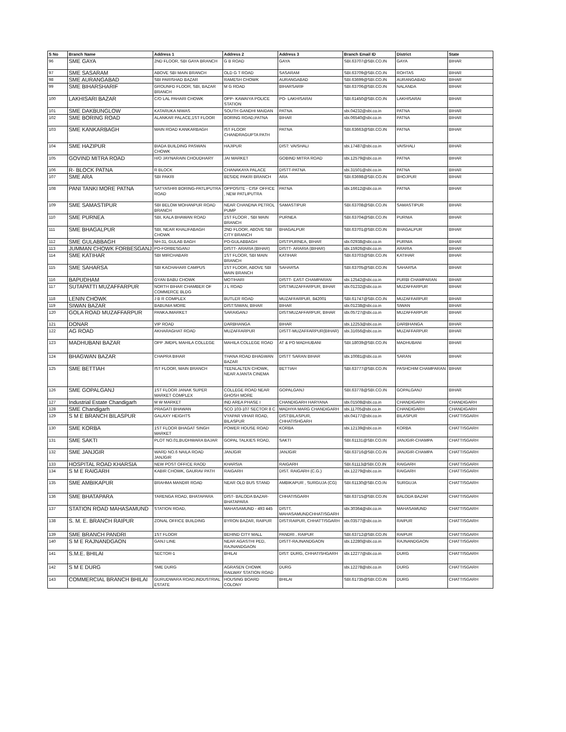| S No | Branch Name | Address 1 | Address 2 | Address 3 | Branch Email ID | District | State |
| --- | --- | --- | --- | --- | --- | --- | --- |
| 96 | SME GAYA | 2ND FLOOR, SBI GAYA BRANCH | G B ROAD | GAYA | SBI.63707@SBI.CO.IN | GAYA | BIHAR |
| 97 | SME SASARAM | ABOVE SBI MAIN BRANCH | OLD G T ROAD | SASARAM | SBI.63709@SBI.CO.IN | ROHTAS | BIHAR |
| 98 | SME AURANGABAD | SBI PARISHAD BAZAR | RAMESH CHOWK | AURANGABAD | SBI.63699@SBI.CO.IN | AURANGABAD | BIHAR |
| 99 | SME BIHARSHARIF | GROUNFD FLOOR, SBI, BAZAR BRANCH | M G ROAD | BIHARSARIF | SBI.63706@SBI.CO.IN | NALANDA | BIHAR |
| 100 | LAKHISARI BAZAR | C/O LAL PAHARI CHOWK | OPP- KAWAIYA POLICE STATION | PO- LAKHISARAI | SBI.61450@SBI.CO.IN | LAKHISARAI | BIHAR |
| 101 | SME DAKBUNGLOW | KATARUKA NIWAS | SOUTH GANDHI MAIDAN | PATNA | sbi.04232@sbi.co.in | PATNA | BIHAR |
| 102 | SME BORING ROAD | ALANKAR PALACE,1ST FLOOR | BORING ROAD,PATNA | BIHAR | sbi.06540@sbi.co.in | PATNA | BIHAR |
| 103 | SME KANKARBAGH | MAIN ROAD KANKARBAGH | IST FLOOR CHANDRAGUPTA PATH | PATNA | SBI.63663@SBI.CO.IN | PATNA | BIHAR |
| 104 | SME HAZIPUR | BIADA BUILDING PASWAN CHOWK | HAJIPUR | DIST: VAISHALI | sbi.17487@sbi.co.in | VAISHALI | BIHAR |
| 105 | GOVIND MITRA ROAD | H/O JAYNARAIN CHOUDHARY | JAI MARKET | GOBIND MITRA ROAD | sbi.12579@sbi.co.in | PATNA | BIHAR |
| 106 | R- BLOCK PATNA | R BLOCK | CHANAKAYA PALACE | DISTT-PATNA | sbi.31501@sbi.co.in | PATNA | BIHAR |
| 107 | SME ARA | SBI PAKRI | BESIDE PAKRI BRANCH | ARA | SBI.63698@SBI.CO.IN | BHOJPUR | BIHAR |
| 108 | PANI TANKI MORE PATNA | SATYASHRI BORING-PATLIPUTRA ROAD | OPPOSITE - CISF OFFICE , NEW PATLIPUTRA | PATNA | sbi.16612@sbi.co.in | PATNA | BIHAR |
| 109 | SME SAMASTIPUR | SBI BELOW MOHANPUR ROAD BRANCH | NEAR CHANDNA PETROL PUMP | SAMASTIPUR | SBI.63708@SBI.CO.IN | SAMASTIPUR | BIHAR |
| 110 | SME PURNEA | SBI, KALA BHAWAN ROAD | 1ST FLOOR , SBI MAIN BRANCH | PURNEA | SBI.63704@SBI.CO.IN | PURNIA | BIHAR |
| 111 | SME BHAGALPUR | SBI, NEAR KHALIFABAGH CHOWK | 2ND FLOOR, ABOVE SBI CITY BRANCH | BHAGALPUR | SBI.63701@SBI.CO.IN | BHAGALPUR | BIHAR |
| 112 | SME GULABBAGH | NH-31, GULAB BAGH | PO-GULABBAGH | DIST:PURNEA, BIHAR | sbi.02938@sbi.co.in | PURNIA | BIHAR |
| 113 | JUMMAN CHOWK FORBESGANJ | PO-FORBESGANJ | DISTT- ARARIA (BIHAR) | DISTT- ARARIA (BIHAR) | sbi.15926@sbi.co.in | ARARIA | BIHAR |
| 114 | SME KATIHAR | SBI MIRCHABARI | 1ST FLOOR, SBI MAIN BRANCH | KATIHAR | SBI.63703@SBI.CO.IN | KATIHAR | BIHAR |
| 115 | SME SAHARSA | SBI KACHAHARI CAMPUS | 1ST FLOOR, ABOVE SBI MAIN BRANCH | SAHARSA | SBI.63705@SBI.CO.IN | SAHARSA | BIHAR |
| 116 | BAPUDHAM | GYAN BABU CHOWK | MOTIHARI | DISTT- EAST CHAMPARAN | sbi.12542@sbi.co.in | PURBI CHAMPARAN | BIHAR |
| 117 | SUTAPATTI MUZAFFARPUR | NORTH BIHAR CHAMBER OF COMMERCE BLDG | J L ROAD | DIST:MUZAFFARPUR, BIHAR | sbi.01232@sbi.co.in | MUZAFFARPUR | BIHAR |
| 118 | LENIN CHOWK | J B R COMPLEX | BUTLER ROAD | MUZAFFARPUR, 842001 | SBI.61747@SBI.CO.IN | MUZAFFARPUR | BIHAR |
| 119 | SIWAN BAZAR | BABUNIA MORE | DIST:SIWAN, BIHAR | BIHAR | sbi.01238@sbi.co.in | SIWAN | BIHAR |
| 120 | GOLA ROAD MUZAFFARPUR | PANKAJMARKET | SARAIGANJ | DIST:MUZAFFARPUR, BIHAR | sbi.05727@sbi.co.in | MUZAFFARPUR | BIHAR |
| 121 | DONAR | VIP ROAD | DARBHANGA | BIHAR | sbi.12253@sbi.co.in | DARBHANGA | BIHAR |
| 122 | AG ROAD | AKHARAGHAT ROAD | MUZAFFARPUR | DISTT-MUZAFFARPUR(BIHAR) | sbi.31656@sbi.co.in | MUZAFFARPUR | BIHAR |
| 123 | MADHUBANI BAZAR | OPP JMDPL MAHILA COLLEGE | MAHILA COLLEGE ROAD | AT & PO MADHUBANI | SBI.18039@SBI.CO.IN | MADHUBANI | BIHAR |
| 124 | BHAGWAN BAZAR | CHAPRA BIHAR | THANA ROAD BHAGWAN BAZAR | DISTT SARAN BIHAR | sbi.10081@sbi.co.in | SARAN | BIHAR |
| 125 | SME BETTIAH | IST FLOOR, MAIN BRANCH | TEENLALTEN CHOWK, NEAR AJANTA CINEMA | BETTIAH | SBI.63777@SBI.CO.IN | PASHCHIM CHAMPARAN | BIHAR |
| 126 | SME GOPALGANJ | 1ST FLOOR JANAK SUPER MARKET COMPLEX | COLLEGE ROAD NEAR GHOSH MORE | GOPALGANJ | SBI.63778@SBI.CO.IN | GOPALGANJ | BIHAR |
| 127 | Industrial Estate Chandigarh | M W MARKET | IND AREA PHASE I | CHANDIGARH HARYANA | sbi.01508@sbi.co.in | CHANDIGARH | CHANDIGARH |
| 128 | SME Chandigarh | PRAGATI BHAWAN | SCO 103-107 SECTOR 8 C | MADHYA MARG CHANDIGARH | sbi.11705@sbi.co.in | CHANDIGARH | CHANDIGARH |
| 129 | S M E BRANCH BILASPUR | GALAXY HEIGHTS | VYAPAR VIHAR ROAD, BILASPUR | DIST:BILASPUR, CHHATISHGARH | sbi.04177@sbi.co.in | BILASPUR | CHATTISGARH |
| 130 | SME KORBA | 1ST FLOOR BHAGAT SINGH MARKET | POWER HOUSE ROAD | KORBA | sbi.12139@sbi.co.in | KORBA | CHATTISGARH |
| 131 | SME SAKTI | PLOT NO.01,BUDHWARA BAJAR | GOPAL TALKIES ROAD, | SAKTI | SBI.61131@SBI.CO.IN | JANJGIR-CHAMPA | CHATTISGARH |
| 132 | SME JANJGIR | WARD NO.6 NAILA ROAD JANJGIR | JANJGIR | JANJGIR | SBI.63716@SBI.CO.IN | JANJGIR-CHAMPA | CHATTISGARH |
| 133 | HOSPITAL ROAD KHARSIA | NEW POST OFFICE RAOD | KHARSIA | RAIGARH | SBI.61113@SBI.CO.IN | RAIGARH | CHATTISGARH |
| 134 | S M E RAIGARH | KABIR CHOWK, GAURAV PATH | RAIGARH | DIST. RAIGARH (C.G.) | sbi.12279@sbi.co.in | RAIGARH | CHATTISGARH |
| 135 | SME AMBIKAPUR | BRAHMA MANDIR ROAD | NEAR OLD BUS STAND | AMBIKAPUR , SURGUJA (CG) | SBI.61130@SBI.CO.IN | SURGUJA | CHATTISGARH |
| 136 | SME BHATAPARA | TARENGA ROAD, BHATAPARA | DIST- BALODA BAZAR-BHATAPARA | CHHATISGARH | SBI.63715@SBI.CO.IN | BALODA BAZAR | CHATTISGARH |
| 137 | STATION ROAD MAHASAMUND | STATION ROAD, | MAHASAMUND - 493 445 | DISTT. MAHASAMUNDCHHATISGARH | sbi.30364@sbi.co.in | MAHASAMUND | CHATTISGARH |
| 138 | S. M. E. BRANCH RAIPUR | ZONAL OFFICE BUILDING | BYRON BAZAR, RAIPUR | DIST:RAIPUR, CHHATTISGARH | sbi.03577@sbi.co.in | RAIPUR | CHATTISGARH |
| 139 | SME BRANCH PANDRI | 1ST FLOOR | BEHIND CITY MALL | PANDRI , RAIPUR | SBI.63712@SBI.CO.IN | RAIPUR | CHATTISGARH |
| 140 | S M E RAJNANDGAON | GANJ LINE | NEAR AGASTHI PED, RAJNANDGAON | DISTT-RAJNANDGAON | sbi.12280@sbi.co.in | RAJNANDGAON | CHATTISGARH |
| 141 | S.M.E. BHILAI | SECTOR-1 | BHILAI | DIST: DURG, CHHATISHGARH | sbi.12277@sbi.co.in | DURG | CHATTISGARH |
| 142 | S M E DURG | SME DURG | AGRASEN CHOWK RAILWAY STATION ROAD | DURG | sbi.12278@sbi.co.in | DURG | CHATTISGARH |
| 143 | COMMERCIAL BRANCH BHILAI | GURUDWARA ROAD,INDUSTRIAL ESTATE | HOUSING BOARD COLONY | BHILAI | SBI.61735@SBI.CO.IN | DURG | CHATTISGARH |